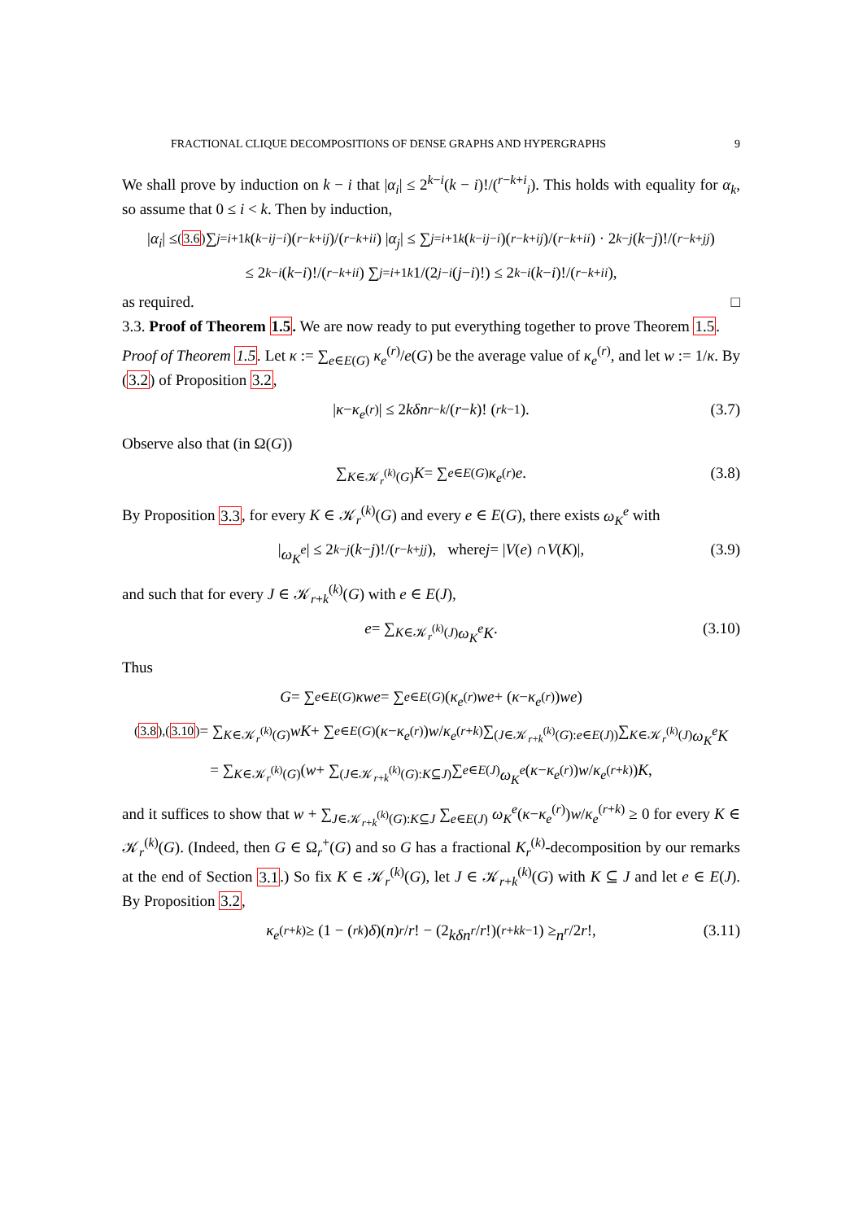FRACTIONAL CLIQUE DECOMPOSITIONS OF DENSE GRAPHS AND HYPERGRAPHS 9
We shall prove by induction on k − i that |α<sub>i</sub>| ≤ 2<sup>k−i</sup>(k − i)!/(<sup>r−k+i</sup><sub>i</sub>). This holds with equality for α<sub>k</sub>, so assume that 0 ≤ i < k. Then by induction,
| α<sub>i</sub> | ≤<sup>(3.6)</sup> ∑<sub>j=i+1</sub><sup>k</sup> (<sup>k−i</sup><sub>j−i</sub>)(<sup>r−k+i</sup><sub>j</sub>)/(<sup>r−k+i</sup><sub>i</sub>) | α<sub>j</sub> | ≤ ∑<sub>j=i+1</sub><sup>k</sup> (<sup>k−i</sup><sub>j−i</sub>)(<sup>r−k+i</sup><sub>j</sub>)/(<sup>r−k+i</sup><sub>i</sub>) · 2<sup>k−j</sup> (k − j)!/(<sup>r−k+j</sup><sub>j</sub>)
≤ 2<sup>k−i</sup> (k − i)!/(<sup>r−k+i</sup><sub>i</sub>) ∑<sub>j=i+1</sub><sup>k</sup> 1/(2<sup>j−i</sup> (j − i)!) ≤ 2<sup>k−i</sup> (k − i)!/(<sup>r−k+i</sup><sub>i</sub>),
as required. □
3.3. Proof of Theorem 1.5. We are now ready to put everything together to prove Theorem 1.5.
Proof of Theorem 1.5. Let κ := ∑<sub>e∈E(G)</sub> κ<sub>e</sub><sup>(r)</sup>/e(G) be the average value of κ<sub>e</sub><sup>(r)</sup>, and let w := 1/κ. By (3.2) of Proposition 3.2,
| κ − κ<sub>e</sub><sup>(r)</sup>| ≤ 2 kδn<sup>r−k</sup> /(r − k)! (<sup>r</sup><sub>k−1</sub>). (3.7)
Observe also that (in Ω(G))
∑<sub>K∈𝒦<sub>r</sub><sup>(k)</sup>(G)</sub> K = ∑<sub>e∈E(G)</sub> κ<sub>e</sub><sup>(r)</sup> e. (3.8)
By Proposition 3.3, for every K ∈ 𝒦<sub>r</sub><sup>(k)</sup>(G) and every e ∈ E(G), there exists ω<sub>K</sub><sup>e</sup> with
| ω<sub>K</sub><sup>e</sup> | ≤ 2<sup>k−j</sup> (k − j)!/(<sup>r−k+j</sup><sub>j</sub>), where j = | V (e) ∩ V (K)|, (3.9)
and such that for every J ∈ 𝒦<sub>r+k</sub><sup>(k)</sup>(G) with e ∈ E(J),
e = ∑<sub>K∈𝒦<sub>r</sub><sup>(k)</sup>(J)</sub> ω<sub>K</sub><sup>e</sup>K. (3.10)
Thus
G = ∑<sub>e∈E(G)</sub> κwe = ∑<sub>e∈E(G)</sub> (κ<sub>e</sub><sup>(r)</sup> we + (κ − κ<sub>e</sub><sup>(r)</sup>) we)
<sup>(3.8),(3.10)</sup>= ∑<sub>K∈𝒦<sub>r</sub><sup>(k)</sup>(G)</sub> wK + ∑<sub>e∈E(G)</sub> (κ − κ<sub>e</sub><sup>(r)</sup>) w / κ<sub>e</sub><sup>(r+k)</sup> ∑<sub>(J∈𝒦<sub>r+k</sub><sup>(k)</sup>(G):e∈E(J))</sub> ∑<sub>K∈𝒦<sub>r</sub><sup>(k)</sup>(J)</sub> ω<sub>K</sub><sup>e</sup>K
= ∑<sub>K∈𝒦<sub>r</sub><sup>(k)</sup>(G)</sub> (w + ∑<sub>(J∈𝒦<sub>r+k</sub><sup>(k)</sup>(G):K⊆J)</sub> ∑<sub>e∈E(J)</sub> ω<sub>K</sub><sup>e</sup> (κ − κ<sub>e</sub><sup>(r)</sup>) w / κ<sub>e</sub><sup>(r+k)</sup>) K,
and it suffices to show that w + ∑<sub>J∈𝒦<sub>r+k</sub><sup>(k)</sup>(G):K⊆J</sub> ∑<sub>e∈E(J)</sub> ω<sub>K</sub><sup>e</sup>(κ−κ<sub>e</sub><sup>(r)</sup>)w/κ<sub>e</sub><sup>(r+k)</sup> ≥ 0 for every K ∈ 𝒦<sub>r</sub><sup>(k)</sup>(G). (Indeed, then G ∈ Ω<sub>r</sub><sup>+</sup>(G) and so G has a fractional K<sub>r</sub><sup>(k)</sup>-decomposition by our remarks at the end of Section 3.1.) So fix K ∈ 𝒦<sub>r</sub><sup>(k)</sup>(G), let J ∈ 𝒦<sub>r+k</sub><sup>(k)</sup>(G) with K ⊆ J and let e ∈ E(J). By Proposition 3.2,
κ<sub>e</sub><sup>(r+k)</sup> ≥ (1 − (<sup>r</sup><sub>k</sub>) δ)(n)<sub>r</sub> / r! − (2 kδn<sup>r</sup> / r!)(<sup>r+k</sup><sub>k−1</sub>) ≥ n<sup>r</sup> /2 r!, (3.11)